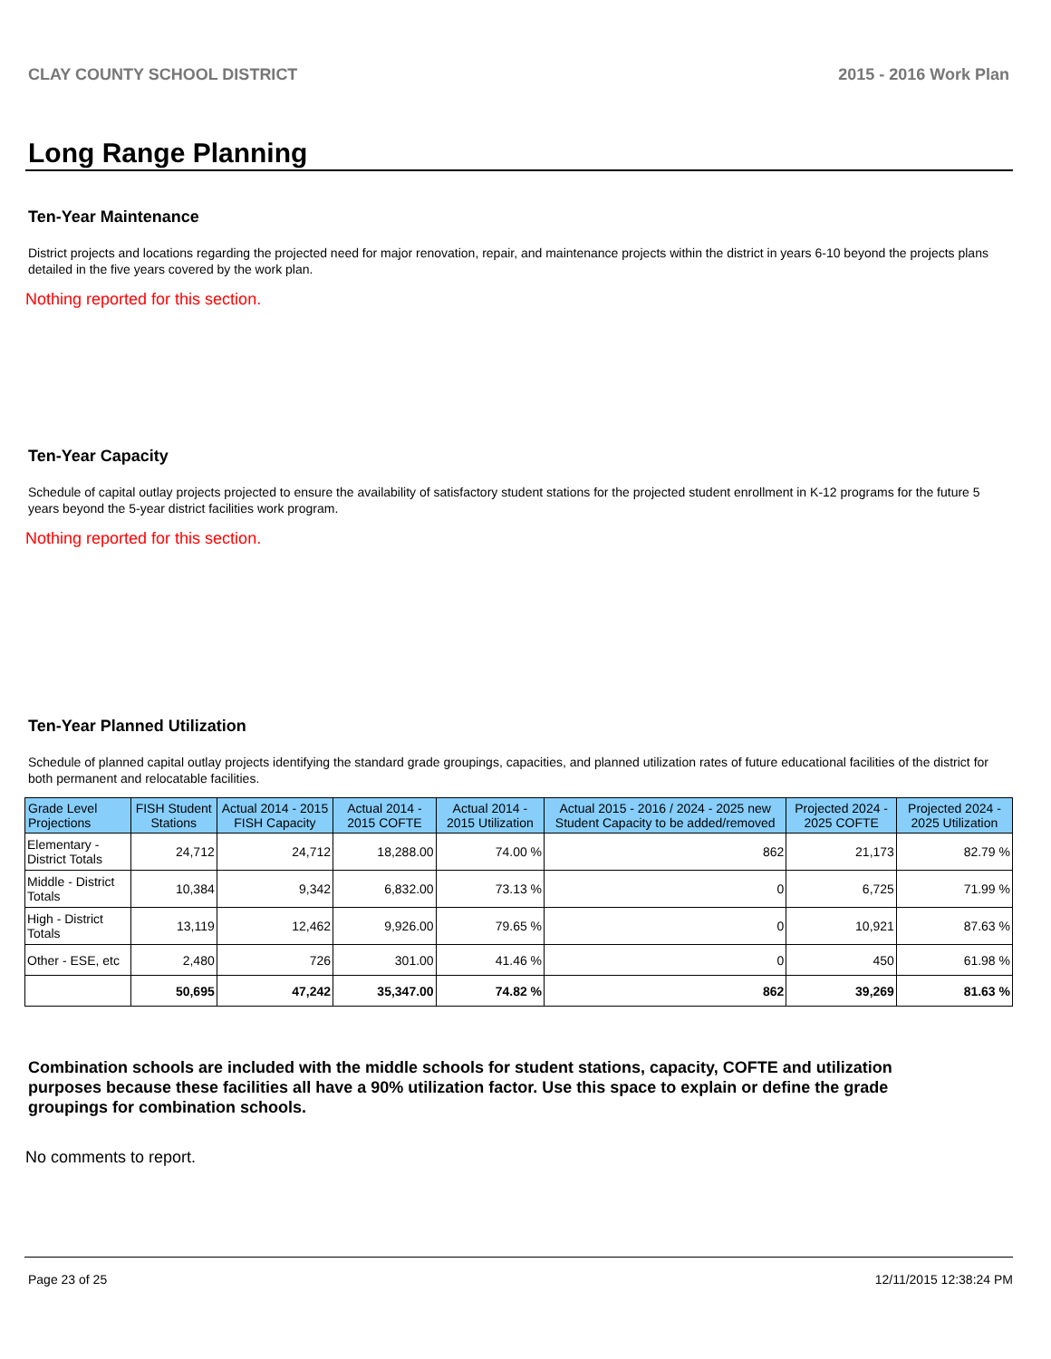CLAY COUNTY SCHOOL DISTRICT 2015 - 2016 Work Plan
Long Range Planning
Ten-Year Maintenance
District projects and locations regarding the projected need for major renovation, repair, and maintenance projects within the district in years 6-10 beyond the projects plans detailed in the five years covered by the work plan.
Nothing reported for this section.
Ten-Year Capacity
Schedule of capital outlay projects projected to ensure the availability of satisfactory student stations for the projected student enrollment in K-12 programs for the future 5 years beyond the 5-year district facilities work program.
Nothing reported for this section.
Ten-Year Planned Utilization
Schedule of planned capital outlay projects identifying the standard grade groupings, capacities, and planned utilization rates of future educational facilities of the district for both permanent and relocatable facilities.
| Grade Level Projections | FISH Student Stations | Actual 2014 - 2015 FISH Capacity | Actual 2014 - 2015 COFTE | Actual 2014 - 2015 Utilization | Actual 2015 - 2016 / 2024 - 2025 new Student Capacity to be added/removed | Projected 2024 - 2025 COFTE | Projected 2024 - 2025 Utilization |
| --- | --- | --- | --- | --- | --- | --- | --- |
| Elementary - District Totals | 24,712 | 24,712 | 18,288.00 | 74.00 % | 862 | 21,173 | 82.79 % |
| Middle - District Totals | 10,384 | 9,342 | 6,832.00 | 73.13 % | 0 | 6,725 | 71.99 % |
| High - District Totals | 13,119 | 12,462 | 9,926.00 | 79.65 % | 0 | 10,921 | 87.63 % |
| Other - ESE, etc | 2,480 | 726 | 301.00 | 41.46 % | 0 | 450 | 61.98 % |
| | 50,695 | 47,242 | 35,347.00 | 74.82 % | 862 | 39,269 | 81.63 % |
Combination schools are included with the middle schools for student stations, capacity, COFTE and utilization purposes because these facilities all have a 90% utilization factor. Use this space to explain or define the grade groupings for combination schools.
No comments to report.
Page 23 of 25 12/11/2015 12:38:24 PM